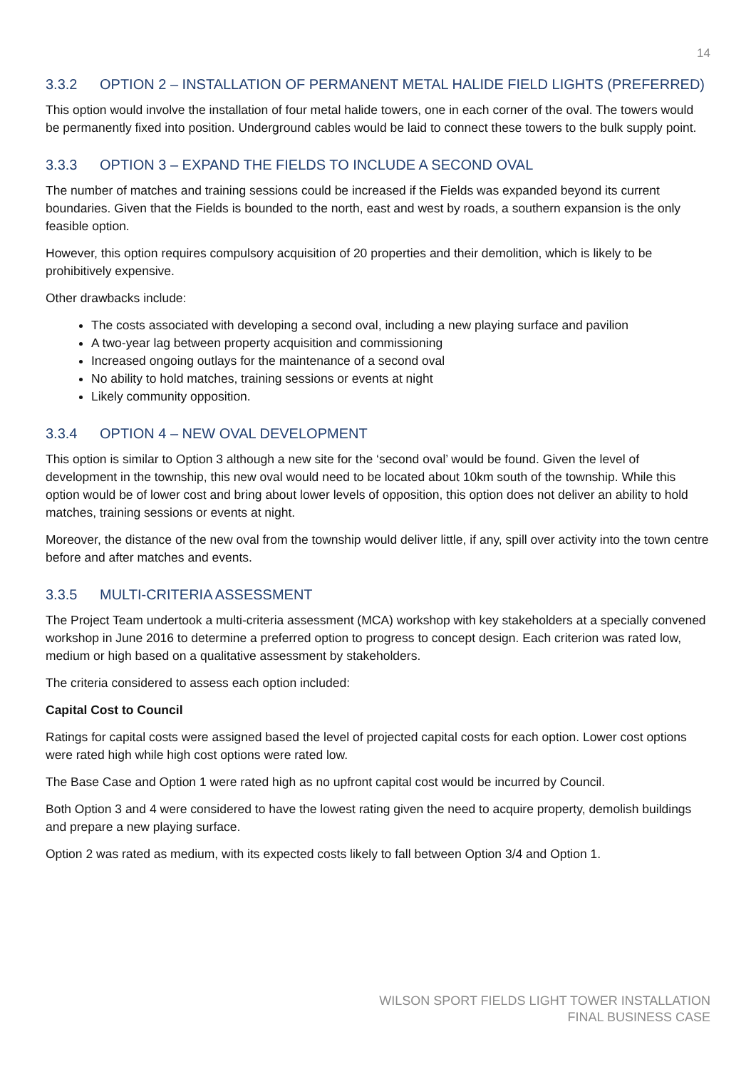14
3.3.2 OPTION 2 – INSTALLATION OF PERMANENT METAL HALIDE FIELD LIGHTS (PREFERRED)
This option would involve the installation of four metal halide towers, one in each corner of the oval. The towers would be permanently fixed into position. Underground cables would be laid to connect these towers to the bulk supply point.
3.3.3 OPTION 3 – EXPAND THE FIELDS TO INCLUDE A SECOND OVAL
The number of matches and training sessions could be increased if the Fields was expanded beyond its current boundaries. Given that the Fields is bounded to the north, east and west by roads, a southern expansion is the only feasible option.
However, this option requires compulsory acquisition of 20 properties and their demolition, which is likely to be prohibitively expensive.
Other drawbacks include:
The costs associated with developing a second oval, including a new playing surface and pavilion
A two-year lag between property acquisition and commissioning
Increased ongoing outlays for the maintenance of a second oval
No ability to hold matches, training sessions or events at night
Likely community opposition.
3.3.4 OPTION 4 – NEW OVAL DEVELOPMENT
This option is similar to Option 3 although a new site for the ‘second oval’ would be found. Given the level of development in the township, this new oval would need to be located about 10km south of the township. While this option would be of lower cost and bring about lower levels of opposition, this option does not deliver an ability to hold matches, training sessions or events at night.
Moreover, the distance of the new oval from the township would deliver little, if any, spill over activity into the town centre before and after matches and events.
3.3.5 MULTI-CRITERIA ASSESSMENT
The Project Team undertook a multi-criteria assessment (MCA) workshop with key stakeholders at a specially convened workshop in June 2016 to determine a preferred option to progress to concept design. Each criterion was rated low, medium or high based on a qualitative assessment by stakeholders.
The criteria considered to assess each option included:
Capital Cost to Council
Ratings for capital costs were assigned based the level of projected capital costs for each option. Lower cost options were rated high while high cost options were rated low.
The Base Case and Option 1 were rated high as no upfront capital cost would be incurred by Council.
Both Option 3 and 4 were considered to have the lowest rating given the need to acquire property, demolish buildings and prepare a new playing surface.
Option 2 was rated as medium, with its expected costs likely to fall between Option 3/4 and Option 1.
WILSON SPORT FIELDS LIGHT TOWER INSTALLATION
FINAL BUSINESS CASE